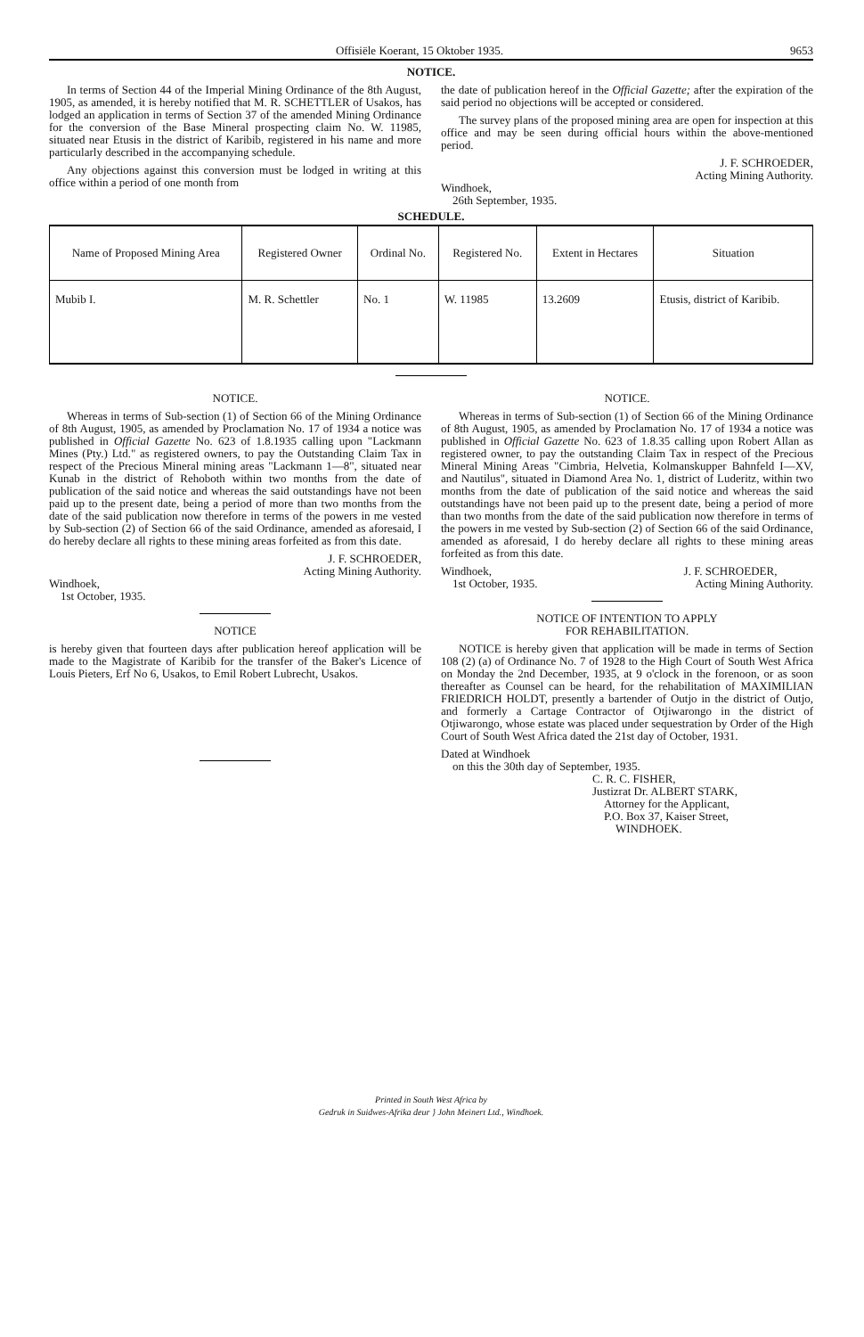Offisiële Koerant, 15 Oktober 1935. 9653
NOTICE.
In terms of Section 44 of the Imperial Mining Ordinance of the 8th August, 1905, as amended, it is hereby notified that M. R. SCHETTLER of Usakos, has lodged an application in terms of Section 37 of the amended Mining Ordinance for the conversion of the Base Mineral prospecting claim No. W. 11985, situated near Etusis in the district of Karibib, registered in his name and more particularly described in the accompanying schedule.
Any objections against this conversion must be lodged in writing at this office within a period of one month from
the date of publication hereof in the Official Gazette; after the expiration of the said period no objections will be accepted or considered.
The survey plans of the proposed mining area are open for inspection at this office and may be seen during official hours within the above-mentioned period.
J. F. SCHROEDER,
Acting Mining Authority.
Windhoek,
26th September, 1935.
SCHEDULE.
| Name of Proposed Mining Area | Registered Owner | Ordinal No. | Registered No. | Extent in Hectares | Situation |
| --- | --- | --- | --- | --- | --- |
| Mubib I. | M. R. Schettler | No. 1 | W. 11985 | 13.2609 | Etusis, district of Karibib. |
NOTICE.
Whereas in terms of Sub-section (1) of Section 66 of the Mining Ordinance of 8th August, 1905, as amended by Proclamation No. 17 of 1934 a notice was published in Official Gazette No. 623 of 1.8.1935 calling upon "Lackmann Mines (Pty.) Ltd." as registered owners, to pay the Outstanding Claim Tax in respect of the Precious Mineral mining areas "Lackmann 1—8", situated near Kunab in the district of Rehoboth within two months from the date of publication of the said notice and whereas the said outstandings have not been paid up to the present date, being a period of more than two months from the date of the said publication now therefore in terms of the powers in me vested by Sub-section (2) of Section 66 of the said Ordinance, amended as aforesaid, I do hereby declare all rights to these mining areas forfeited as from this date.
J. F. SCHROEDER,
Acting Mining Authority.
Windhoek,
1st October, 1935.
NOTICE
is hereby given that fourteen days after publication hereof application will be made to the Magistrate of Karibib for the transfer of the Baker's Licence of Louis Pieters, Erf No 6, Usakos, to Emil Robert Lubrecht, Usakos.
NOTICE.
Whereas in terms of Sub-section (1) of Section 66 of the Mining Ordinance of 8th August, 1905, as amended by Proclamation No. 17 of 1934 a notice was published in Official Gazette No. 623 of 1.8.35 calling upon Robert Allan as registered owner, to pay the outstanding Claim Tax in respect of the Precious Mineral Mining Areas "Cimbria, Helvetia, Kolmanskupper Bahnfeld I—XV, and Nautilus", situated in Diamond Area No. 1, district of Luderitz, within two months from the date of publication of the said notice and whereas the said outstandings have not been paid up to the present date, being a period of more than two months from the date of the said publication now therefore in terms of the powers in me vested by Sub-section (2) of Section 66 of the said Ordinance, amended as aforesaid, I do hereby declare all rights to these mining areas forfeited as from this date.
Windhoek,
1st October, 1935. J. F. SCHROEDER,
Acting Mining Authority.
NOTICE OF INTENTION TO APPLY
FOR REHABILITATION.
NOTICE is hereby given that application will be made in terms of Section 108 (2) (a) of Ordinance No. 7 of 1928 to the High Court of South West Africa on Monday the 2nd December, 1935, at 9 o'clock in the forenoon, or as soon thereafter as Counsel can be heard, for the rehabilitation of MAXIMILIAN FRIEDRICH HOLDT, presently a bartender of Outjo in the district of Outjo, and formerly a Cartage Contractor of Otjiwarongo in the district of Otjiwarongo, whose estate was placed under sequestration by Order of the High Court of South West Africa dated the 21st day of October, 1931.
Dated at Windhoek
on this the 30th day of September, 1935.
C. R. C. FISHER,
Justizrat Dr. ALBERT STARK,
Attorney for the Applicant,
P.O. Box 37, Kaiser Street,
WINDHOEK.
Printed in South West Africa by
Gedruk in Suidwes-Afrika deur } John Meinert Ltd., Windhoek.